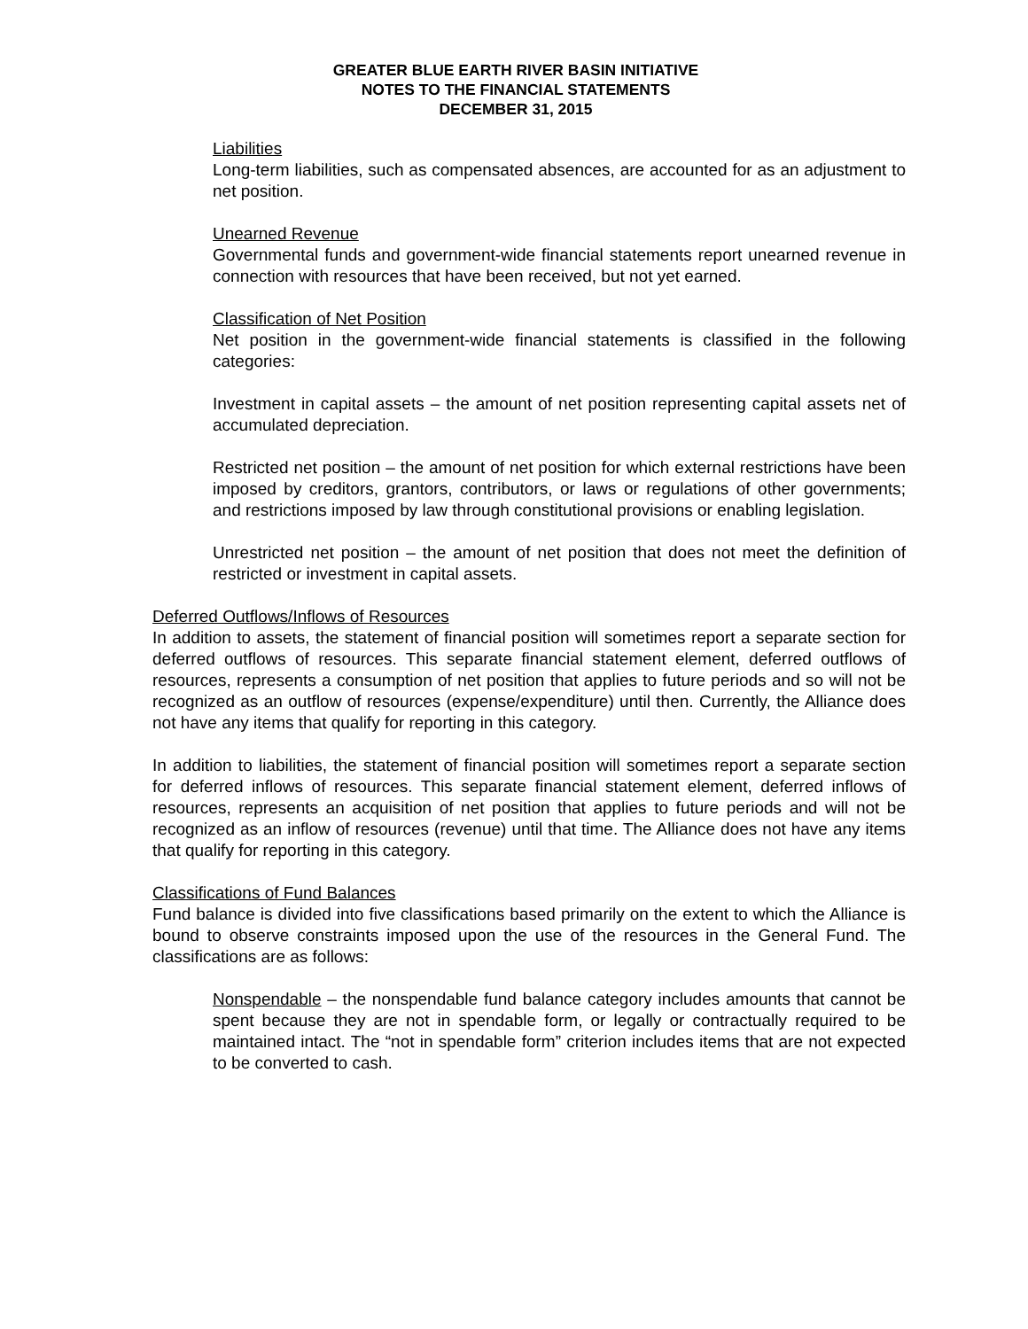GREATER BLUE EARTH RIVER BASIN INITIATIVE
NOTES TO THE FINANCIAL STATEMENTS
DECEMBER 31, 2015
Liabilities
Long-term liabilities, such as compensated absences, are accounted for as an adjustment to net position.
Unearned Revenue
Governmental funds and government-wide financial statements report unearned revenue in connection with resources that have been received, but not yet earned.
Classification of Net Position
Net position in the government-wide financial statements is classified in the following categories:
Investment in capital assets – the amount of net position representing capital assets net of accumulated depreciation.
Restricted net position – the amount of net position for which external restrictions have been imposed by creditors, grantors, contributors, or laws or regulations of other governments; and restrictions imposed by law through constitutional provisions or enabling legislation.
Unrestricted net position – the amount of net position that does not meet the definition of restricted or investment in capital assets.
Deferred Outflows/Inflows of Resources
In addition to assets, the statement of financial position will sometimes report a separate section for deferred outflows of resources. This separate financial statement element, deferred outflows of resources, represents a consumption of net position that applies to future periods and so will not be recognized as an outflow of resources (expense/expenditure) until then. Currently, the Alliance does not have any items that qualify for reporting in this category.
In addition to liabilities, the statement of financial position will sometimes report a separate section for deferred inflows of resources. This separate financial statement element, deferred inflows of resources, represents an acquisition of net position that applies to future periods and will not be recognized as an inflow of resources (revenue) until that time. The Alliance does not have any items that qualify for reporting in this category.
Classifications of Fund Balances
Fund balance is divided into five classifications based primarily on the extent to which the Alliance is bound to observe constraints imposed upon the use of the resources in the General Fund. The classifications are as follows:
Nonspendable – the nonspendable fund balance category includes amounts that cannot be spent because they are not in spendable form, or legally or contractually required to be maintained intact. The “not in spendable form” criterion includes items that are not expected to be converted to cash.